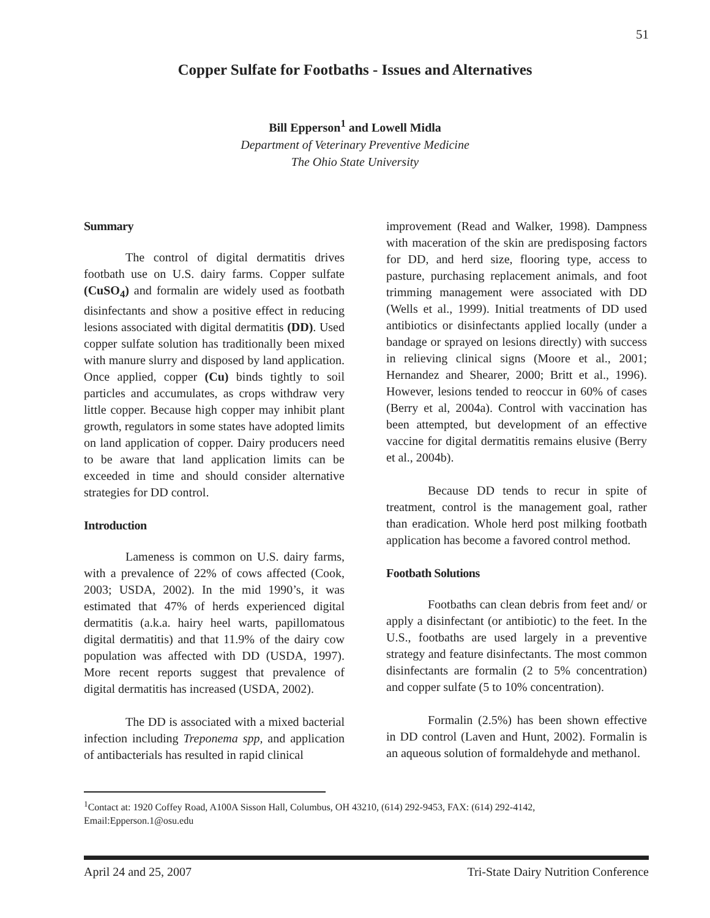51
Copper Sulfate for Footbaths - Issues and Alternatives
Bill Epperson<sup>1</sup> and Lowell Midla
Department of Veterinary Preventive Medicine
The Ohio State University
Summary
The control of digital dermatitis drives footbath use on U.S. dairy farms. Copper sulfate (CuSO<sub>4</sub>) and formalin are widely used as footbath disinfectants and show a positive effect in reducing lesions associated with digital dermatitis (DD). Used copper sulfate solution has traditionally been mixed with manure slurry and disposed by land application. Once applied, copper (Cu) binds tightly to soil particles and accumulates, as crops withdraw very little copper. Because high copper may inhibit plant growth, regulators in some states have adopted limits on land application of copper. Dairy producers need to be aware that land application limits can be exceeded in time and should consider alternative strategies for DD control.
Introduction
Lameness is common on U.S. dairy farms, with a prevalence of 22% of cows affected (Cook, 2003; USDA, 2002). In the mid 1990’s, it was estimated that 47% of herds experienced digital dermatitis (a.k.a. hairy heel warts, papillomatous digital dermatitis) and that 11.9% of the dairy cow population was affected with DD (USDA, 1997). More recent reports suggest that prevalence of digital dermatitis has increased (USDA, 2002).
The DD is associated with a mixed bacterial infection including Treponema spp, and application of antibacterials has resulted in rapid clinical
improvement (Read and Walker, 1998). Dampness with maceration of the skin are predisposing factors for DD, and herd size, flooring type, access to pasture, purchasing replacement animals, and foot trimming management were associated with DD (Wells et al., 1999). Initial treatments of DD used antibiotics or disinfectants applied locally (under a bandage or sprayed on lesions directly) with success in relieving clinical signs (Moore et al., 2001; Hernandez and Shearer, 2000; Britt et al., 1996). However, lesions tended to reoccur in 60% of cases (Berry et al, 2004a). Control with vaccination has been attempted, but development of an effective vaccine for digital dermatitis remains elusive (Berry et al., 2004b).
Because DD tends to recur in spite of treatment, control is the management goal, rather than eradication. Whole herd post milking footbath application has become a favored control method.
Footbath Solutions
Footbaths can clean debris from feet and/ or apply a disinfectant (or antibiotic) to the feet. In the U.S., footbaths are used largely in a preventive strategy and feature disinfectants. The most common disinfectants are formalin (2 to 5% concentration) and copper sulfate (5 to 10% concentration).
Formalin (2.5%) has been shown effective in DD control (Laven and Hunt, 2002). Formalin is an aqueous solution of formaldehyde and methanol.
<sup>1</sup> Contact at: 1920 Coffey Road, A100A Sisson Hall, Columbus, OH 43210, (614) 292-9453, FAX: (614) 292-4142, Email:Epperson.1@osu.edu
April 24 and 25, 2007 Tri-State Dairy Nutrition Conference